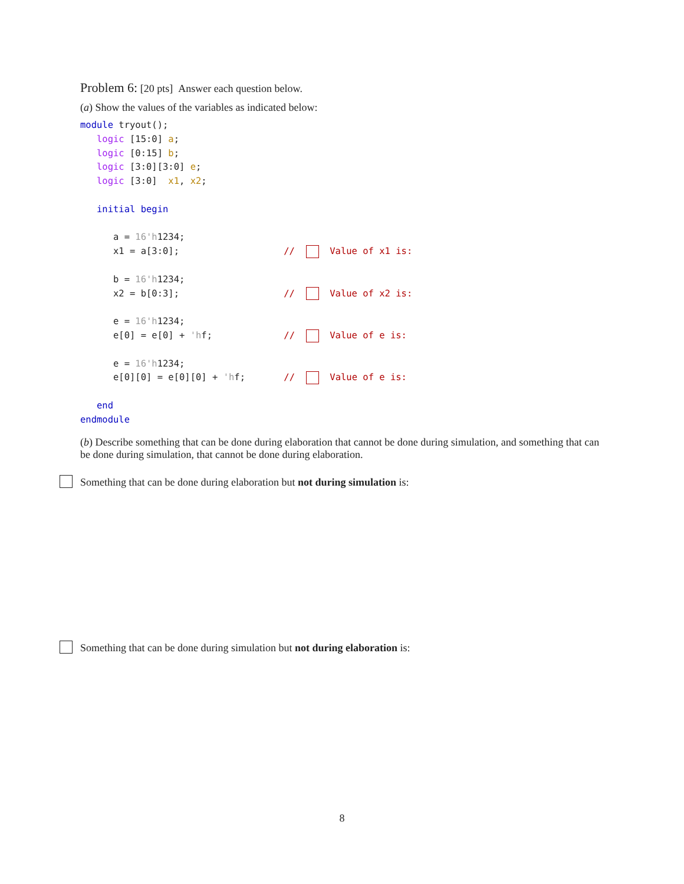Problem 6: [20 pts] Answer each question below.
(a) Show the values of the variables as indicated below:
module tryout();
   logic [15:0] a;
   logic [0:15] b;
   logic [3:0][3:0] e;
   logic [3:0]  x1, x2;

   initial begin

      a = 16'h1234;
      x1 = a[3:0];                   //    Value of x1 is:

      b = 16'h1234;
      x2 = b[0:3];                   //    Value of x2 is:

      e = 16'h1234;
      e[0] = e[0] + 'hf;             //    Value of e is:

      e = 16'h1234;
      e[0][0] = e[0][0] + 'hf;       //    Value of e is:

   end
endmodule
(b) Describe something that can be done during elaboration that cannot be done during simulation, and something that can be done during simulation, that cannot be done during elaboration.
Something that can be done during elaboration but not during simulation is:
Something that can be done during simulation but not during elaboration is:
8